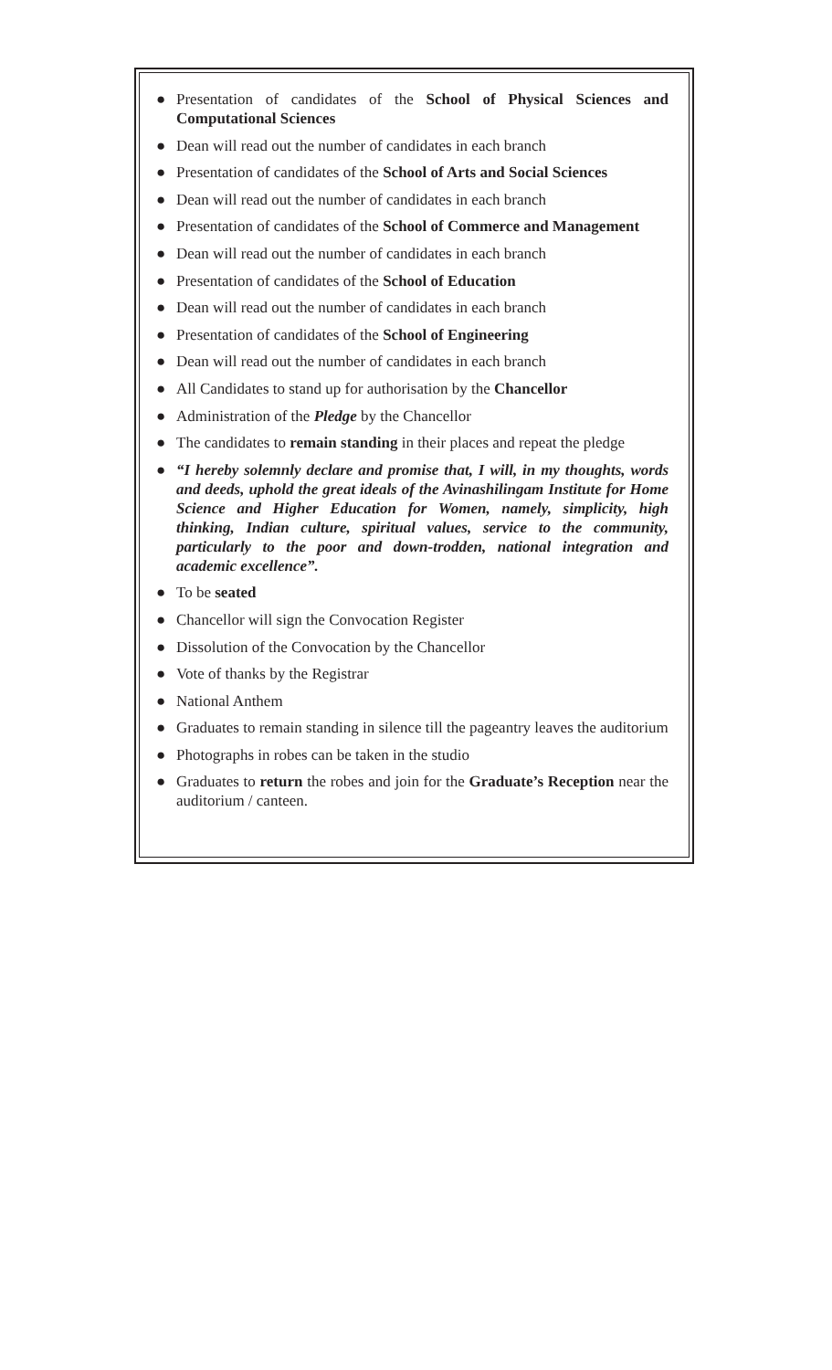● Presentation of candidates of the School of Physical Sciences and Computational Sciences
● Dean will read out the number of candidates in each branch
● Presentation of candidates of the School of Arts and Social Sciences
● Dean will read out the number of candidates in each branch
● Presentation of candidates of the School of Commerce and Management
● Dean will read out the number of candidates in each branch
● Presentation of candidates of the School of Education
● Dean will read out the number of candidates in each branch
● Presentation of candidates of the School of Engineering
● Dean will read out the number of candidates in each branch
● All Candidates to stand up for authorisation by the Chancellor
● Administration of the Pledge by the Chancellor
● The candidates to remain standing in their places and repeat the pledge
● “I hereby solemnly declare and promise that, I will, in my thoughts, words and deeds, uphold the great ideals of the Avinashilingam Institute for Home Science and Higher Education for Women, namely, simplicity, high thinking, Indian culture, spiritual values, service to the community, particularly to the poor and down-trodden, national integration and academic excellence”.
● To be seated
● Chancellor will sign the Convocation Register
● Dissolution of the Convocation by the Chancellor
● Vote of thanks by the Registrar
● National Anthem
● Graduates to remain standing in silence till the pageantry leaves the auditorium
● Photographs in robes can be taken in the studio
● Graduates to return the robes and join for the Graduate’s Reception near the auditorium / canteen.